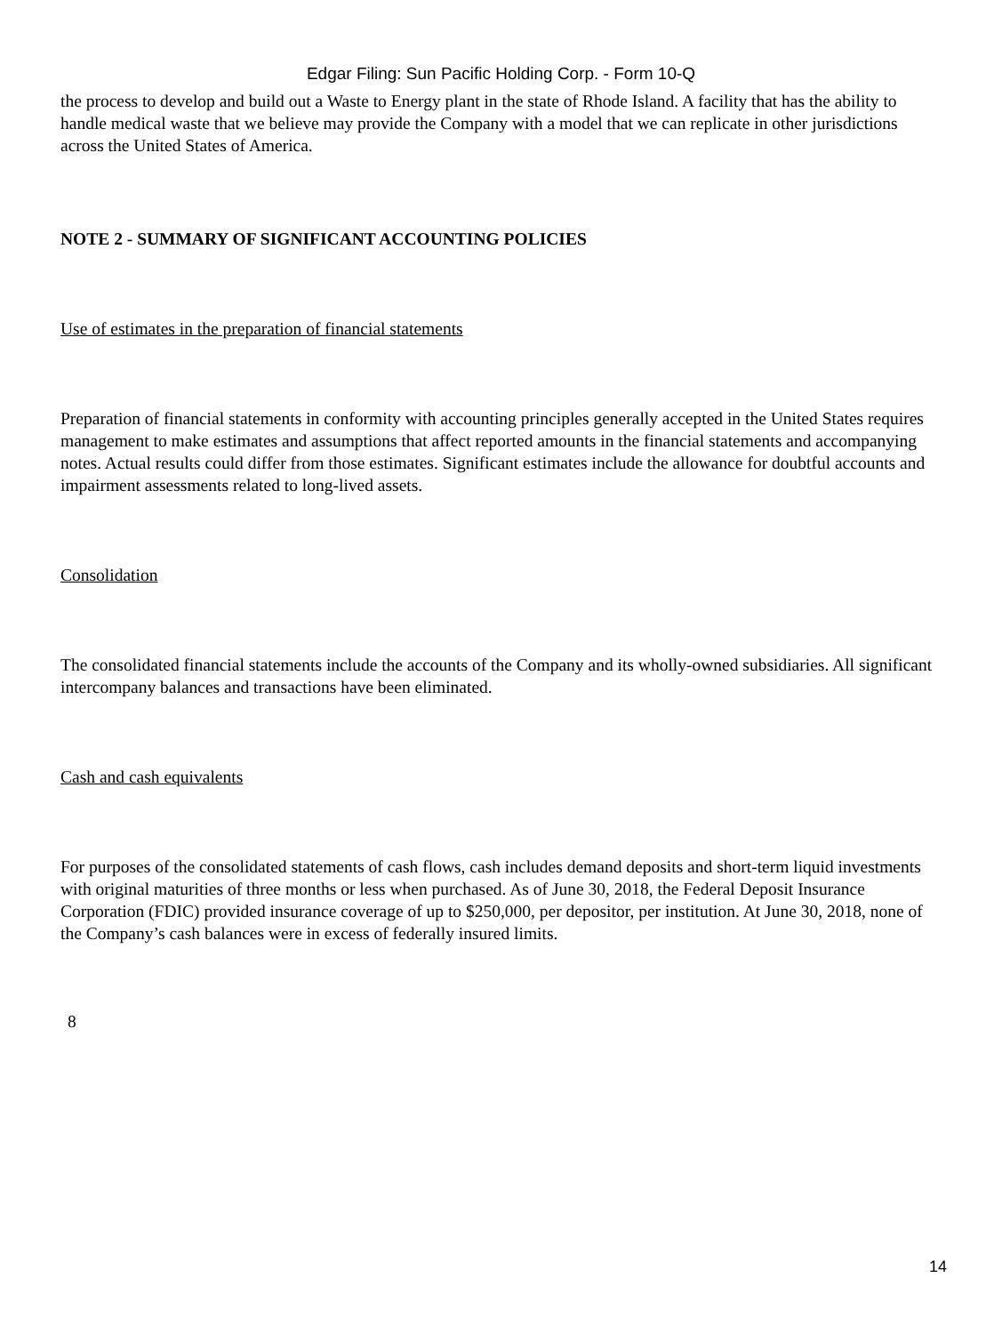Edgar Filing: Sun Pacific Holding Corp. - Form 10-Q
the process to develop and build out a Waste to Energy plant in the state of Rhode Island. A facility that has the ability to handle medical waste that we believe may provide the Company with a model that we can replicate in other jurisdictions across the United States of America.
NOTE 2 - SUMMARY OF SIGNIFICANT ACCOUNTING POLICIES
Use of estimates in the preparation of financial statements
Preparation of financial statements in conformity with accounting principles generally accepted in the United States requires management to make estimates and assumptions that affect reported amounts in the financial statements and accompanying notes. Actual results could differ from those estimates. Significant estimates include the allowance for doubtful accounts and impairment assessments related to long-lived assets.
Consolidation
The consolidated financial statements include the accounts of the Company and its wholly-owned subsidiaries. All significant intercompany balances and transactions have been eliminated.
Cash and cash equivalents
For purposes of the consolidated statements of cash flows, cash includes demand deposits and short-term liquid investments with original maturities of three months or less when purchased. As of June 30, 2018, the Federal Deposit Insurance Corporation (FDIC) provided insurance coverage of up to $250,000, per depositor, per institution. At June 30, 2018, none of the Company’s cash balances were in excess of federally insured limits.
8
14